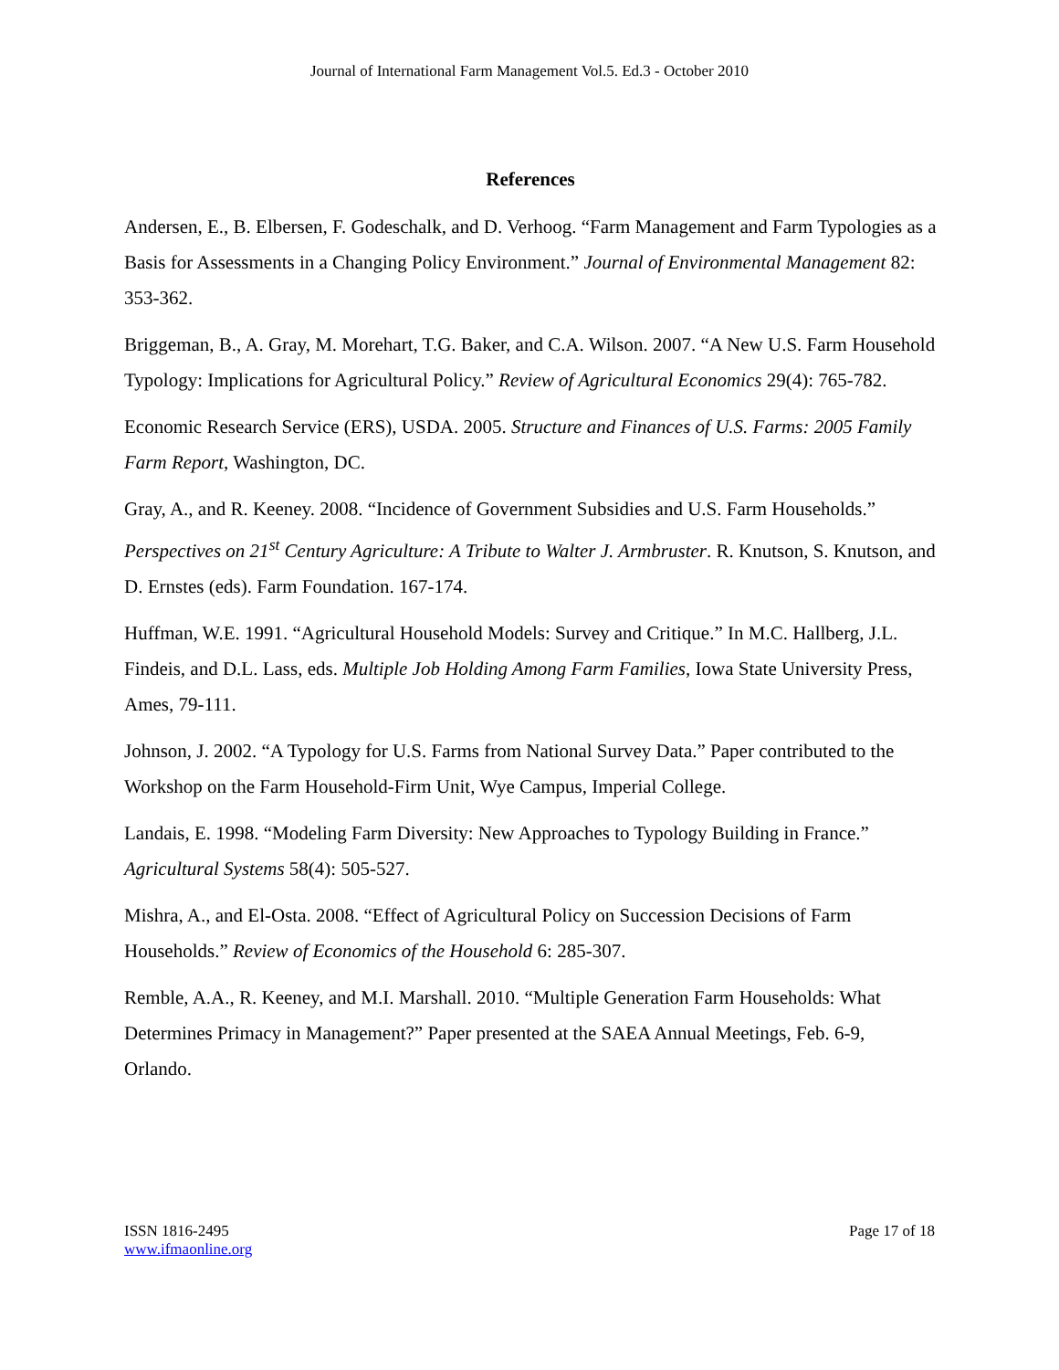Journal of International Farm Management Vol.5. Ed.3 - October 2010
References
Andersen, E., B. Elbersen, F. Godeschalk, and D. Verhoog. “Farm Management and Farm Typologies as a Basis for Assessments in a Changing Policy Environment.” Journal of Environmental Management 82: 353-362.
Briggeman, B., A. Gray, M. Morehart, T.G. Baker, and C.A. Wilson. 2007. “A New U.S. Farm Household Typology: Implications for Agricultural Policy.” Review of Agricultural Economics 29(4): 765-782.
Economic Research Service (ERS), USDA. 2005. Structure and Finances of U.S. Farms: 2005 Family Farm Report, Washington, DC.
Gray, A., and R. Keeney. 2008. “Incidence of Government Subsidies and U.S. Farm Households.” Perspectives on 21<sup>st</sup> Century Agriculture: A Tribute to Walter J. Armbruster. R. Knutson, S. Knutson, and D. Ernstes (eds). Farm Foundation. 167-174.
Huffman, W.E. 1991. “Agricultural Household Models: Survey and Critique.” In M.C. Hallberg, J.L. Findeis, and D.L. Lass, eds. Multiple Job Holding Among Farm Families, Iowa State University Press, Ames, 79-111.
Johnson, J. 2002. “A Typology for U.S. Farms from National Survey Data.” Paper contributed to the Workshop on the Farm Household-Firm Unit, Wye Campus, Imperial College.
Landais, E. 1998. “Modeling Farm Diversity: New Approaches to Typology Building in France.” Agricultural Systems 58(4): 505-527.
Mishra, A., and El-Osta. 2008. “Effect of Agricultural Policy on Succession Decisions of Farm Households.” Review of Economics of the Household 6: 285-307.
Remble, A.A., R. Keeney, and M.I. Marshall. 2010. “Multiple Generation Farm Households: What Determines Primacy in Management?” Paper presented at the SAEA Annual Meetings, Feb. 6-9, Orlando.
ISSN 1816-2495
www.ifmaonline.org
Page 17 of 18